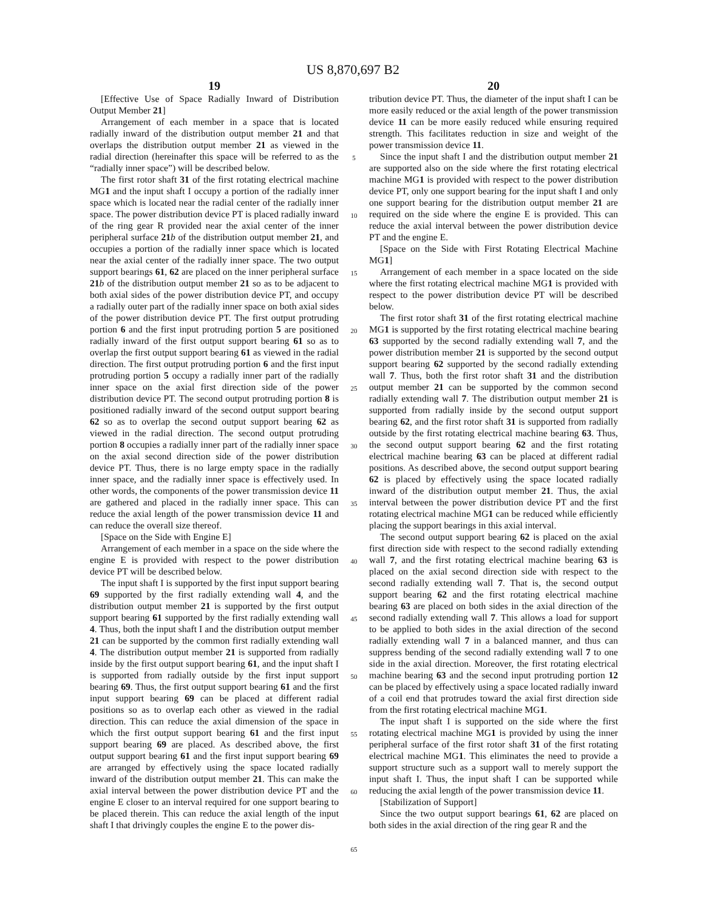US 8,870,697 B2
19
[Effective Use of Space Radially Inward of Distribution Output Member 21]
Arrangement of each member in a space that is located radially inward of the distribution output member 21 and that overlaps the distribution output member 21 as viewed in the radial direction (hereinafter this space will be referred to as the “radially inner space”) will be described below.
The first rotor shaft 31 of the first rotating electrical machine MG1 and the input shaft I occupy a portion of the radially inner space which is located near the radial center of the radially inner space. The power distribution device PT is placed radially inward of the ring gear R provided near the axial center of the inner peripheral surface 21 b of the distribution output member 21, and occupies a portion of the radially inner space which is located near the axial center of the radially inner space. The two output support bearings 61, 62 are placed on the inner peripheral surface 21 b of the distribution output member 21 so as to be adjacent to both axial sides of the power distribution device PT, and occupy a radially outer part of the radially inner space on both axial sides of the power distribution device PT. The first output protruding portion 6 and the first input protruding portion 5 are positioned radially inward of the first output support bearing 61 so as to overlap the first output support bearing 61 as viewed in the radial direction. The first output protruding portion 6 and the first input protruding portion 5 occupy a radially inner part of the radially inner space on the axial first direction side of the power distribution device PT. The second output protruding portion 8 is positioned radially inward of the second output support bearing 62 so as to overlap the second output support bearing 62 as viewed in the radial direction. The second output protruding portion 8 occupies a radially inner part of the radially inner space on the axial second direction side of the power distribution device PT. Thus, there is no large empty space in the radially inner space, and the radially inner space is effectively used. In other words, the components of the power transmission device 11 are gathered and placed in the radially inner space. This can reduce the axial length of the power transmission device 11 and can reduce the overall size thereof.
[Space on the Side with Engine E]
Arrangement of each member in a space on the side where the engine E is provided with respect to the power distribution device PT will be described below.
The input shaft I is supported by the first input support bearing 69 supported by the first radially extending wall 4, and the distribution output member 21 is supported by the first output support bearing 61 supported by the first radially extending wall 4. Thus, both the input shaft I and the distribution output member 21 can be supported by the common first radially extending wall 4. The distribution output member 21 is supported from radially inside by the first output support bearing 61, and the input shaft I is supported from radially outside by the first input support bearing 69. Thus, the first output support bearing 61 and the first input support bearing 69 can be placed at different radial positions so as to overlap each other as viewed in the radial direction. This can reduce the axial dimension of the space in which the first output support bearing 61 and the first input support bearing 69 are placed. As described above, the first output support bearing 61 and the first input support bearing 69 are arranged by effectively using the space located radially inward of the distribution output member 21. This can make the axial interval between the power distribution device PT and the engine E closer to an interval required for one support bearing to be placed therein. This can reduce the axial length of the input shaft I that drivingly couples the engine E to the power dis-
5
10
15
20
25
30
35
40
45
50
55
60
65
20
tribution device PT. Thus, the diameter of the input shaft I can be more easily reduced or the axial length of the power transmission device 11 can be more easily reduced while ensuring required strength. This facilitates reduction in size and weight of the power transmission device 11.
Since the input shaft I and the distribution output member 21 are supported also on the side where the first rotating electrical machine MG1 is provided with respect to the power distribution device PT, only one support bearing for the input shaft I and only one support bearing for the distribution output member 21 are required on the side where the engine E is provided. This can reduce the axial interval between the power distribution device PT and the engine E.
[Space on the Side with First Rotating Electrical Machine MG1]
Arrangement of each member in a space located on the side where the first rotating electrical machine MG1 is provided with respect to the power distribution device PT will be described below.
The first rotor shaft 31 of the first rotating electrical machine MG1 is supported by the first rotating electrical machine bearing 63 supported by the second radially extending wall 7, and the power distribution member 21 is supported by the second output support bearing 62 supported by the second radially extending wall 7. Thus, both the first rotor shaft 31 and the distribution output member 21 can be supported by the common second radially extending wall 7. The distribution output member 21 is supported from radially inside by the second output support bearing 62, and the first rotor shaft 31 is supported from radially outside by the first rotating electrical machine bearing 63. Thus, the second output support bearing 62 and the first rotating electrical machine bearing 63 can be placed at different radial positions. As described above, the second output support bearing 62 is placed by effectively using the space located radially inward of the distribution output member 21. Thus, the axial interval between the power distribution device PT and the first rotating electrical machine MG1 can be reduced while efficiently placing the support bearings in this axial interval.
The second output support bearing 62 is placed on the axial first direction side with respect to the second radially extending wall 7, and the first rotating electrical machine bearing 63 is placed on the axial second direction side with respect to the second radially extending wall 7. That is, the second output support bearing 62 and the first rotating electrical machine bearing 63 are placed on both sides in the axial direction of the second radially extending wall 7. This allows a load for support to be applied to both sides in the axial direction of the second radially extending wall 7 in a balanced manner, and thus can suppress bending of the second radially extending wall 7 to one side in the axial direction. Moreover, the first rotating electrical machine bearing 63 and the second input protruding portion 12 can be placed by effectively using a space located radially inward of a coil end that protrudes toward the axial first direction side from the first rotating electrical machine MG1.
The input shaft I is supported on the side where the first rotating electrical machine MG1 is provided by using the inner peripheral surface of the first rotor shaft 31 of the first rotating electrical machine MG1. This eliminates the need to provide a support structure such as a support wall to merely support the input shaft I. Thus, the input shaft I can be supported while reducing the axial length of the power transmission device 11.
[Stabilization of Support]
Since the two output support bearings 61, 62 are placed on both sides in the axial direction of the ring gear R and the